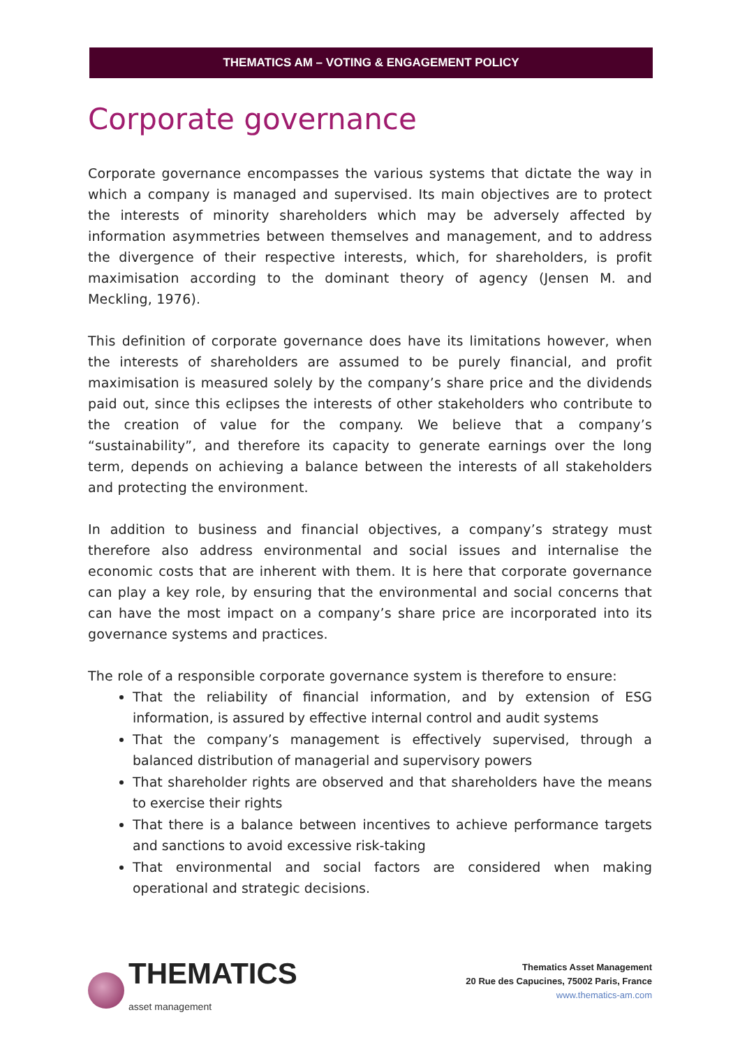THEMATICS AM – VOTING & ENGAGEMENT POLICY
Corporate governance
Corporate governance encompasses the various systems that dictate the way in which a company is managed and supervised. Its main objectives are to protect the interests of minority shareholders which may be adversely affected by information asymmetries between themselves and management, and to address the divergence of their respective interests, which, for shareholders, is profit maximisation according to the dominant theory of agency (Jensen M. and Meckling, 1976).
This definition of corporate governance does have its limitations however, when the interests of shareholders are assumed to be purely financial, and profit maximisation is measured solely by the company’s share price and the dividends paid out, since this eclipses the interests of other stakeholders who contribute to the creation of value for the company. We believe that a company’s “sustainability”, and therefore its capacity to generate earnings over the long term, depends on achieving a balance between the interests of all stakeholders and protecting the environment.
In addition to business and financial objectives, a company’s strategy must therefore also address environmental and social issues and internalise the economic costs that are inherent with them. It is here that corporate governance can play a key role, by ensuring that the environmental and social concerns that can have the most impact on a company’s share price are incorporated into its governance systems and practices.
The role of a responsible corporate governance system is therefore to ensure:
That the reliability of financial information, and by extension of ESG information, is assured by effective internal control and audit systems
That the company’s management is effectively supervised, through a balanced distribution of managerial and supervisory powers
That shareholder rights are observed and that shareholders have the means to exercise their rights
That there is a balance between incentives to achieve performance targets and sanctions to avoid excessive risk-taking
That environmental and social factors are considered when making operational and strategic decisions.
THEMATICS
asset management
Thematics Asset Management
20 Rue des Capucines, 75002 Paris, France
www.thematics-am.com